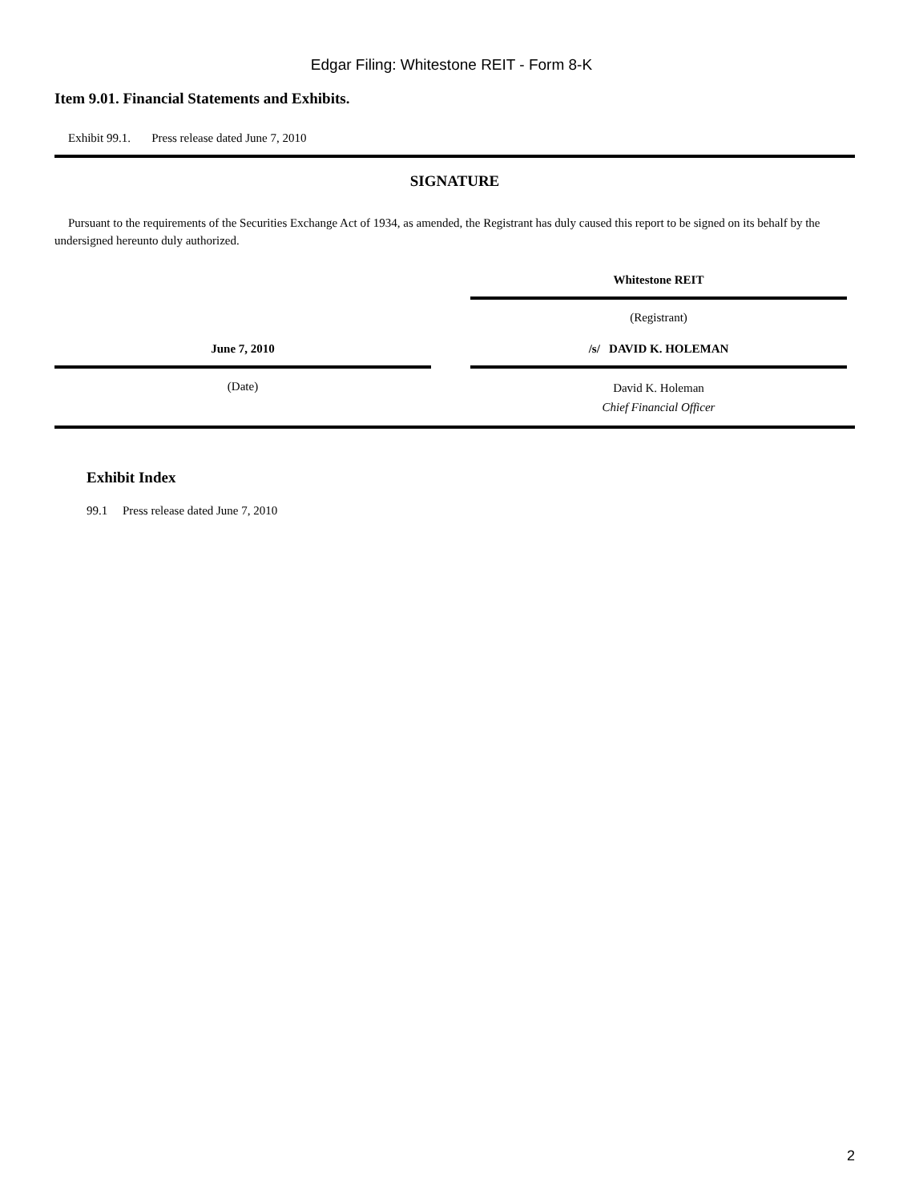Edgar Filing: Whitestone REIT - Form 8-K
Item 9.01. Financial Statements and Exhibits.
Exhibit 99.1. Press release dated June 7, 2010
SIGNATURE
Pursuant to the requirements of the Securities Exchange Act of 1934, as amended, the Registrant has duly caused this report to be signed on its behalf by the undersigned hereunto duly authorized.
Whitestone REIT
(Registrant)
June 7, 2010
(Date)
/s/ DAVID K. HOLEMAN
David K. Holeman
Chief Financial Officer
Exhibit Index
99.1 Press release dated June 7, 2010
2